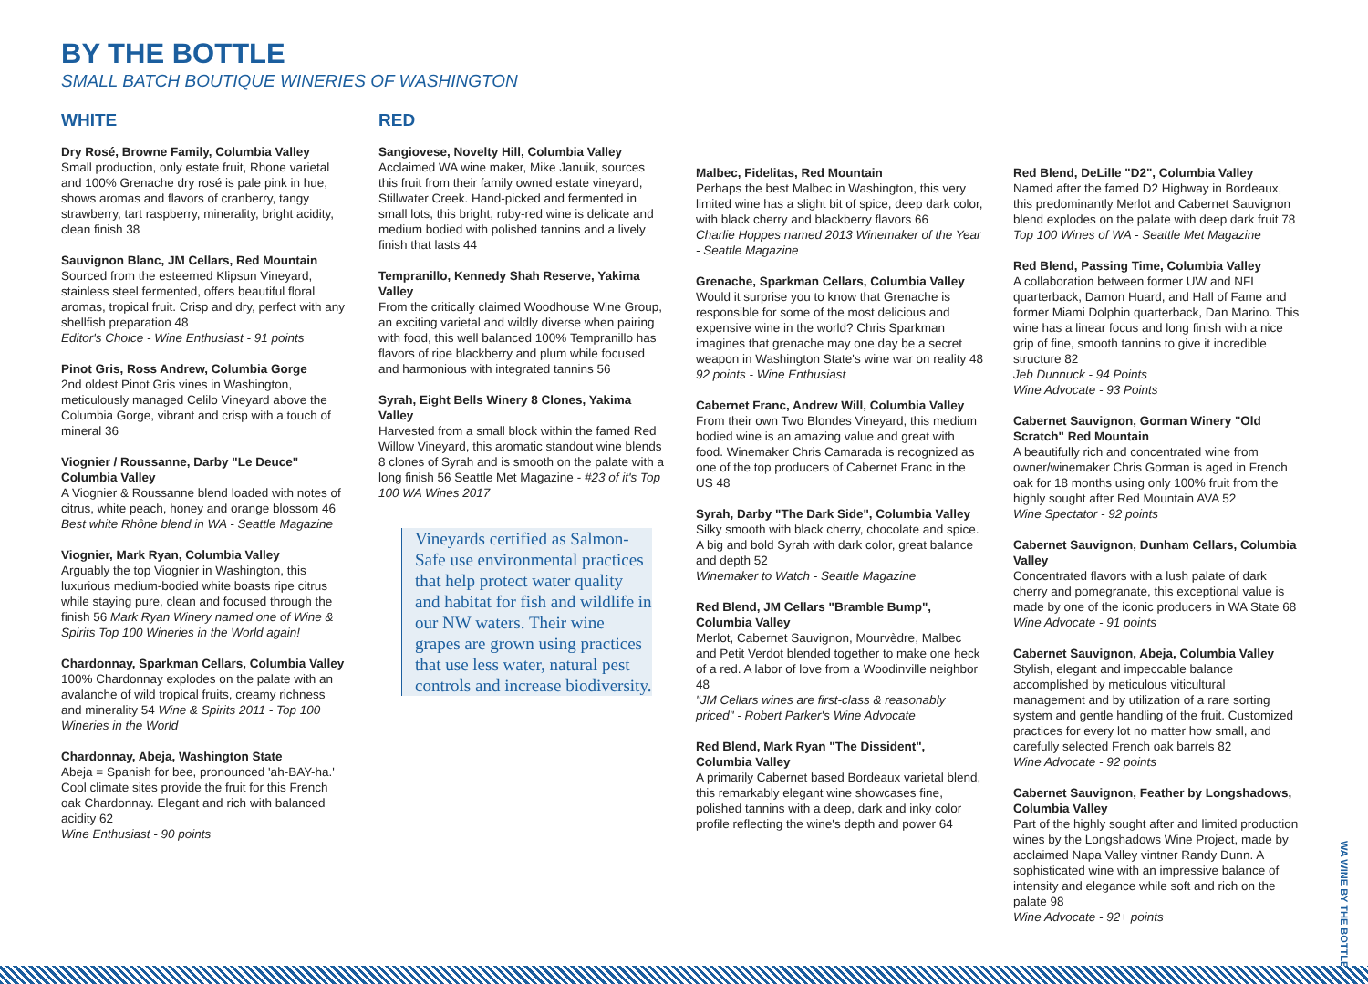BY THE BOTTLE
SMALL BATCH BOUTIQUE WINERIES OF WASHINGTON
WHITE
Dry Rosé, Browne Family, Columbia Valley
Small production, only estate fruit, Rhone varietal and 100% Grenache dry rosé is pale pink in hue, shows aromas and flavors of cranberry, tangy strawberry, tart raspberry, minerality, bright acidity, clean finish 38
Sauvignon Blanc, JM Cellars, Red Mountain
Sourced from the esteemed Klipsun Vineyard, stainless steel fermented, offers beautiful floral aromas, tropical fruit. Crisp and dry, perfect with any shellfish preparation 48
Editor's Choice - Wine Enthusiast - 91 points
Pinot Gris, Ross Andrew, Columbia Gorge
2nd oldest Pinot Gris vines in Washington, meticulously managed Celilo Vineyard above the Columbia Gorge, vibrant and crisp with a touch of mineral 36
Viognier / Roussanne, Darby "Le Deuce" Columbia Valley
A Viognier & Roussanne blend loaded with notes of citrus, white peach, honey and orange blossom 46 Best white Rhône blend in WA - Seattle Magazine
Viognier, Mark Ryan, Columbia Valley
Arguably the top Viognier in Washington, this luxurious medium-bodied white boasts ripe citrus while staying pure, clean and focused through the finish 56 Mark Ryan Winery named one of Wine & Spirits Top 100 Wineries in the World again!
Chardonnay, Sparkman Cellars, Columbia Valley
100% Chardonnay explodes on the palate with an avalanche of wild tropical fruits, creamy richness and minerality 54 Wine & Spirits 2011 - Top 100 Wineries in the World
Chardonnay, Abeja, Washington State
Abeja = Spanish for bee, pronounced 'ah-BAY-ha.' Cool climate sites provide the fruit for this French oak Chardonnay. Elegant and rich with balanced acidity 62
Wine Enthusiast - 90 points
RED
Sangiovese, Novelty Hill, Columbia Valley
Acclaimed WA wine maker, Mike Januik, sources this fruit from their family owned estate vineyard, Stillwater Creek. Hand-picked and fermented in small lots, this bright, ruby-red wine is delicate and medium bodied with polished tannins and a lively finish that lasts 44
Tempranillo, Kennedy Shah Reserve, Yakima Valley
From the critically claimed Woodhouse Wine Group, an exciting varietal and wildly diverse when pairing with food, this well balanced 100% Tempranillo has flavors of ripe blackberry and plum while focused and harmonious with integrated tannins 56
Syrah, Eight Bells Winery 8 Clones, Yakima Valley
Harvested from a small block within the famed Red Willow Vineyard, this aromatic standout wine blends 8 clones of Syrah and is smooth on the palate with a long finish 56 Seattle Met Magazine - #23 of it's Top 100 WA Wines 2017
Vineyards certified as Salmon-Safe use environmental practices that help protect water quality and habitat for fish and wildlife in our NW waters. Their wine grapes are grown using practices that use less water, natural pest controls and increase biodiversity.
Malbec, Fidelitas, Red Mountain
Perhaps the best Malbec in Washington, this very limited wine has a slight bit of spice, deep dark color, with black cherry and blackberry flavors 66
Charlie Hoppes named 2013 Winemaker of the Year - Seattle Magazine
Grenache, Sparkman Cellars, Columbia Valley
Would it surprise you to know that Grenache is responsible for some of the most delicious and expensive wine in the world? Chris Sparkman imagines that grenache may one day be a secret weapon in Washington State's wine war on reality 48
92 points - Wine Enthusiast
Cabernet Franc, Andrew Will, Columbia Valley
From their own Two Blondes Vineyard, this medium bodied wine is an amazing value and great with food. Winemaker Chris Camarada is recognized as one of the top producers of Cabernet Franc in the US 48
Syrah, Darby "The Dark Side", Columbia Valley
Silky smooth with black cherry, chocolate and spice. A big and bold Syrah with dark color, great balance and depth 52
Winemaker to Watch - Seattle Magazine
Red Blend, JM Cellars "Bramble Bump", Columbia Valley
Merlot, Cabernet Sauvignon, Mourvèdre, Malbec and Petit Verdot blended together to make one heck of a red. A labor of love from a Woodinville neighbor 48
"JM Cellars wines are first-class & reasonably priced" - Robert Parker's Wine Advocate
Red Blend, Mark Ryan "The Dissident", Columbia Valley
A primarily Cabernet based Bordeaux varietal blend, this remarkably elegant wine showcases fine, polished tannins with a deep, dark and inky color profile reflecting the wine's depth and power 64
Red Blend, DeLille "D2", Columbia Valley
Named after the famed D2 Highway in Bordeaux, this predominantly Merlot and Cabernet Sauvignon blend explodes on the palate with deep dark fruit 78
Top 100 Wines of WA - Seattle Met Magazine
Red Blend, Passing Time, Columbia Valley
A collaboration between former UW and NFL quarterback, Damon Huard, and Hall of Fame and former Miami Dolphin quarterback, Dan Marino. This wine has a linear focus and long finish with a nice grip of fine, smooth tannins to give it incredible structure 82
Jeb Dunnuck - 94 Points
Wine Advocate - 93 Points
Cabernet Sauvignon, Gorman Winery "Old Scratch" Red Mountain
A beautifully rich and concentrated wine from owner/winemaker Chris Gorman is aged in French oak for 18 months using only 100% fruit from the highly sought after Red Mountain AVA 52
Wine Spectator - 92 points
Cabernet Sauvignon, Dunham Cellars, Columbia Valley
Concentrated flavors with a lush palate of dark cherry and pomegranate, this exceptional value is made by one of the iconic producers in WA State 68 Wine Advocate - 91 points
Cabernet Sauvignon, Abeja, Columbia Valley
Stylish, elegant and impeccable balance accomplished by meticulous viticultural management and by utilization of a rare sorting system and gentle handling of the fruit. Customized practices for every lot no matter how small, and carefully selected French oak barrels 82
Wine Advocate - 92 points
Cabernet Sauvignon, Feather by Longshadows, Columbia Valley
Part of the highly sought after and limited production wines by the Longshadows Wine Project, made by acclaimed Napa Valley vintner Randy Dunn. A sophisticated wine with an impressive balance of intensity and elegance while soft and rich on the palate 98
Wine Advocate - 92+ points
WA WINE BY THE BOTTLE